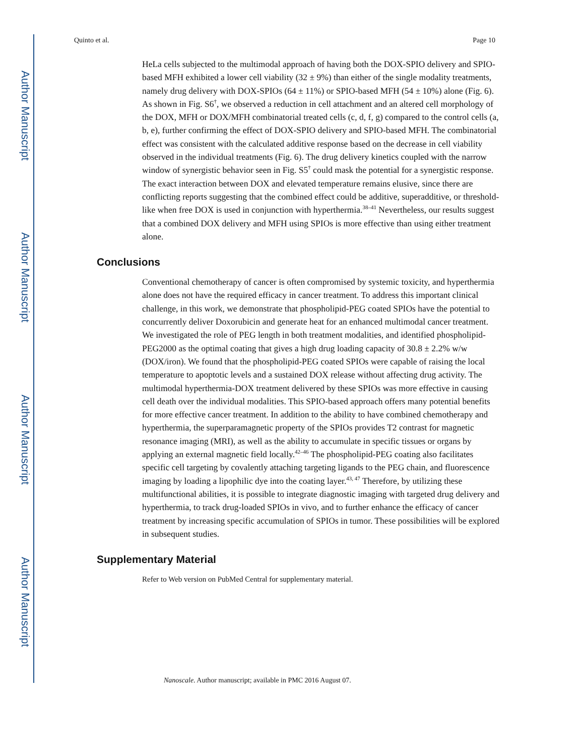Author Manuscript
Author Manuscript
Author Manuscript
Author Manuscript
Quinto et al. Page 10
HeLa cells subjected to the multimodal approach of having both the DOX-SPIO delivery and SPIO-based MFH exhibited a lower cell viability (32 ± 9%) than either of the single modality treatments, namely drug delivery with DOX-SPIOs (64 ± 11%) or SPIO-based MFH (54 ± 10%) alone (Fig. 6). As shown in Fig. S6<sup>†</sup>, we observed a reduction in cell attachment and an altered cell morphology of the DOX, MFH or DOX/MFH combinatorial treated cells (c, d, f, g) compared to the control cells (a, b, e), further confirming the effect of DOX-SPIO delivery and SPIO-based MFH. The combinatorial effect was consistent with the calculated additive response based on the decrease in cell viability observed in the individual treatments (Fig. 6). The drug delivery kinetics coupled with the narrow window of synergistic behavior seen in Fig. S5<sup>†</sup> could mask the potential for a synergistic response. The exact interaction between DOX and elevated temperature remains elusive, since there are conflicting reports suggesting that the combined effect could be additive, superadditive, or threshold-like when free DOX is used in conjunction with hyperthermia.<sup>38–41</sup> Nevertheless, our results suggest that a combined DOX delivery and MFH using SPIOs is more effective than using either treatment alone.
Conclusions
Conventional chemotherapy of cancer is often compromised by systemic toxicity, and hyperthermia alone does not have the required efficacy in cancer treatment. To address this important clinical challenge, in this work, we demonstrate that phospholipid-PEG coated SPIOs have the potential to concurrently deliver Doxorubicin and generate heat for an enhanced multimodal cancer treatment. We investigated the role of PEG length in both treatment modalities, and identified phospholipid-PEG2000 as the optimal coating that gives a high drug loading capacity of 30.8 ± 2.2% w/w (DOX/iron). We found that the phospholipid-PEG coated SPIOs were capable of raising the local temperature to apoptotic levels and a sustained DOX release without affecting drug activity. The multimodal hyperthermia-DOX treatment delivered by these SPIOs was more effective in causing cell death over the individual modalities. This SPIO-based approach offers many potential benefits for more effective cancer treatment. In addition to the ability to have combined chemotherapy and hyperthermia, the superparamagnetic property of the SPIOs provides T2 contrast for magnetic resonance imaging (MRI), as well as the ability to accumulate in specific tissues or organs by applying an external magnetic field locally.<sup>42–46</sup> The phospholipid-PEG coating also facilitates specific cell targeting by covalently attaching targeting ligands to the PEG chain, and fluorescence imaging by loading a lipophilic dye into the coating layer.<sup>43, 47</sup> Therefore, by utilizing these multifunctional abilities, it is possible to integrate diagnostic imaging with targeted drug delivery and hyperthermia, to track drug-loaded SPIOs in vivo, and to further enhance the efficacy of cancer treatment by increasing specific accumulation of SPIOs in tumor. These possibilities will be explored in subsequent studies.
Supplementary Material
Refer to Web version on PubMed Central for supplementary material.
Nanoscale. Author manuscript; available in PMC 2016 August 07.